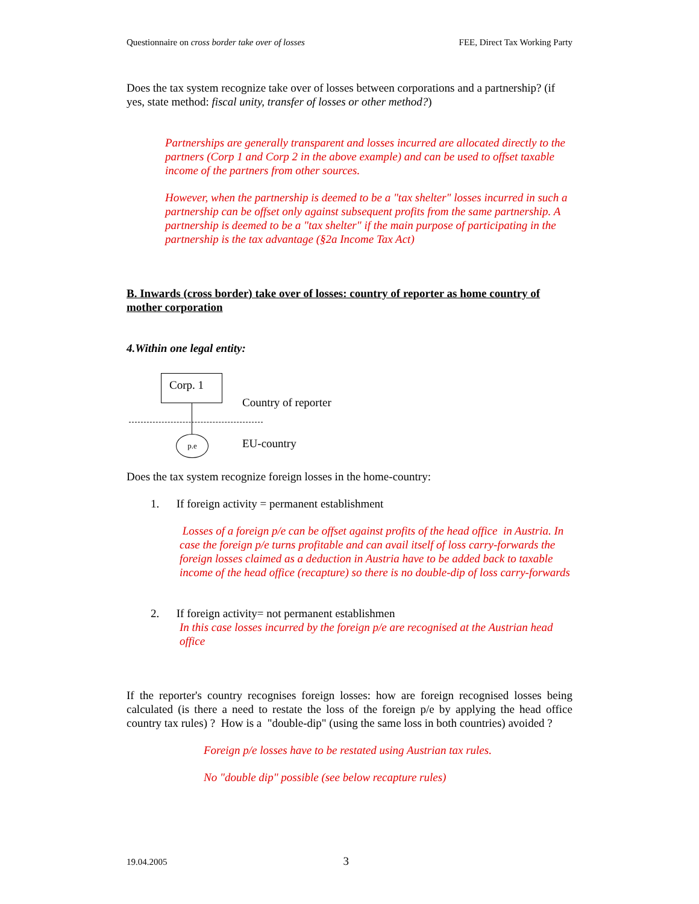Questionnaire on cross border take over of losses FEE, Direct Tax Working Party
Does the tax system recognize take over of losses between corporations and a partnership? (if yes, state method: fiscal unity, transfer of losses or other method?)
Partnerships are generally transparent and losses incurred are allocated directly to the partners (Corp 1 and Corp 2 in the above example) and can be used to offset taxable income of the partners from other sources.
However, when the partnership is deemed to be a "tax shelter" losses incurred in such a partnership can be offset only against subsequent profits from the same partnership. A partnership is deemed to be a "tax shelter" if the main purpose of participating in the partnership is the tax advantage (§2a Income Tax Act)
B. Inwards (cross border) take over of losses: country of reporter as home country of mother corporation
4.Within one legal entity:
Corp. 1
p.e
Country of reporter
EU-country
Does the tax system recognize foreign losses in the home-country:
1. If foreign activity = permanent establishment
Losses of a foreign p/e can be offset against profits of the head office in Austria. In case the foreign p/e turns profitable and can avail itself of loss carry-forwards the foreign losses claimed as a deduction in Austria have to be added back to taxable income of the head office (recapture) so there is no double-dip of loss carry-forwards
2. If foreign activity= not permanent establishmen
In this case losses incurred by the foreign p/e are recognised at the Austrian head office
If the reporter's country recognises foreign losses: how are foreign recognised losses being calculated (is there a need to restate the loss of the foreign p/e by applying the head office country tax rules) ? How is a "double-dip" (using the same loss in both countries) avoided ?
Foreign p/e losses have to be restated using Austrian tax rules.
No "double dip" possible (see below recapture rules)
19.04.2005 3